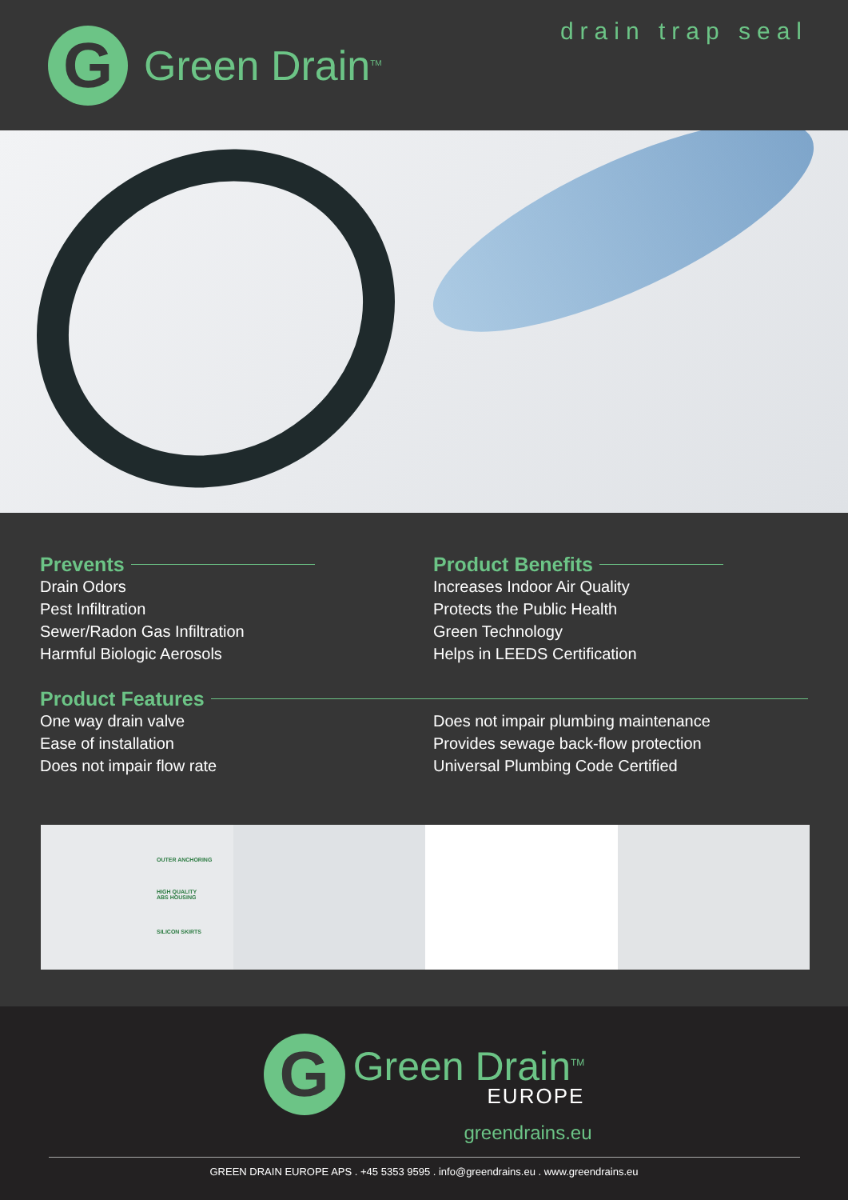G
Green Drain<sup>TM</sup>
drain trap seal
Prevents
Drain Odors
Pest Infiltration
Sewer/Radon Gas Infiltration
Harmful Biologic Aerosols
Product Benefits
Increases Indoor Air Quality
Protects the Public Health
Green Technology
Helps in LEEDS Certification
Product Features
One way drain valve
Ease of installation
Does not impair flow rate
Does not impair plumbing maintenance
Provides sewage back-flow protection
Universal Plumbing Code Certified
OUTER ANCHORING
HIGH QUALITY
ABS HOUSING
SILICON SKIRTS
G
Green Drain<sup>TM</sup>
EUROPE
greendrains.eu
GREEN DRAIN EUROPE APS . +45 5353 9595 . info@greendrains.eu . www.greendrains.eu